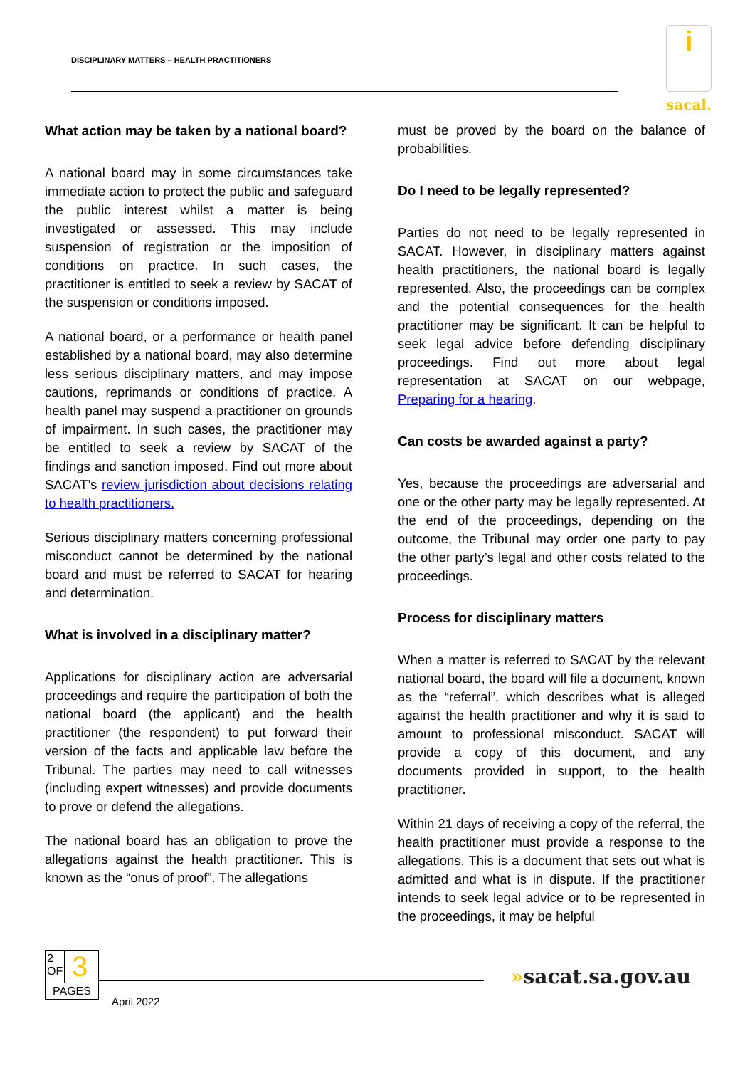DISCIPLINARY MATTERS – HEALTH PRACTITIONERS
i
sacal.
What action may be taken by a national board?
A national board may in some circumstances take immediate action to protect the public and safeguard the public interest whilst a matter is being investigated or assessed. This may include suspension of registration or the imposition of conditions on practice. In such cases, the practitioner is entitled to seek a review by SACAT of the suspension or conditions imposed.
A national board, or a performance or health panel established by a national board, may also determine less serious disciplinary matters, and may impose cautions, reprimands or conditions of practice. A health panel may suspend a practitioner on grounds of impairment. In such cases, the practitioner may be entitled to seek a review by SACAT of the findings and sanction imposed. Find out more about SACAT’s review jurisdiction about decisions relating to health practitioners.
Serious disciplinary matters concerning professional misconduct cannot be determined by the national board and must be referred to SACAT for hearing and determination.
What is involved in a disciplinary matter?
Applications for disciplinary action are adversarial proceedings and require the participation of both the national board (the applicant) and the health practitioner (the respondent) to put forward their version of the facts and applicable law before the Tribunal. The parties may need to call witnesses (including expert witnesses) and provide documents to prove or defend the allegations.
The national board has an obligation to prove the allegations against the health practitioner. This is known as the “onus of proof”. The allegations
must be proved by the board on the balance of probabilities.
Do I need to be legally represented?
Parties do not need to be legally represented in SACAT. However, in disciplinary matters against health practitioners, the national board is legally represented. Also, the proceedings can be complex and the potential consequences for the health practitioner may be significant. It can be helpful to seek legal advice before defending disciplinary proceedings. Find out more about legal representation at SACAT on our webpage, Preparing for a hearing.
Can costs be awarded against a party?
Yes, because the proceedings are adversarial and one or the other party may be legally represented. At the end of the proceedings, depending on the outcome, the Tribunal may order one party to pay the other party’s legal and other costs related to the proceedings.
Process for disciplinary matters
When a matter is referred to SACAT by the relevant national board, the board will file a document, known as the “referral”, which describes what is alleged against the health practitioner and why it is said to amount to professional misconduct. SACAT will provide a copy of this document, and any documents provided in support, to the health practitioner.
Within 21 days of receiving a copy of the referral, the health practitioner must provide a response to the allegations. This is a document that sets out what is admitted and what is in dispute. If the practitioner intends to seek legal advice or to be represented in the proceedings, it may be helpful
2
OF
3
PAGES
April 2022
»sacat.sa.gov.au